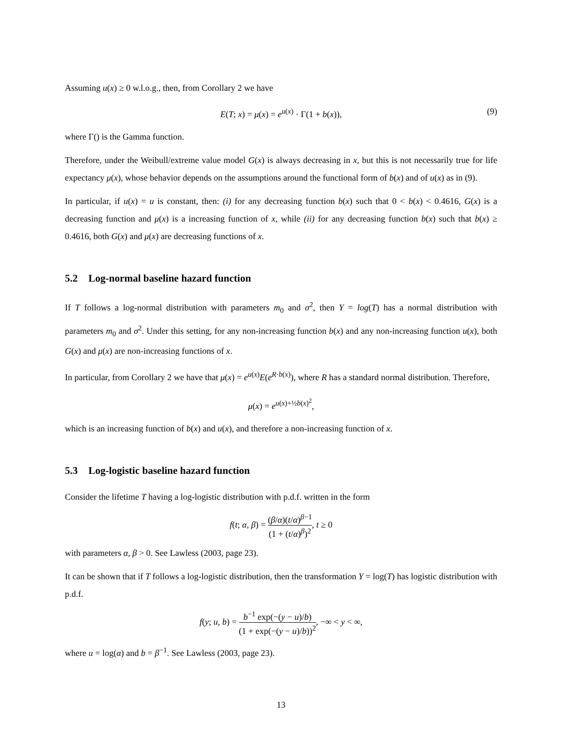Assuming u(x) ≥ 0 w.l.o.g., then, from Corollary 2 we have
E(T; x) = μ(x) = e<sup>u(x)</sup> · Γ(1 + b(x)), (9)
where Γ() is the Gamma function.
Therefore, under the Weibull/extreme value model G(x) is always decreasing in x, but this is not necessarily true for life expectancy μ(x), whose behavior depends on the assumptions around the functional form of b(x) and of u(x) as in (9).
In particular, if u(x) = u is constant, then: (i) for any decreasing function b(x) such that 0 < b(x) < 0.4616, G(x) is a decreasing function and μ(x) is a increasing function of x, while (ii) for any decreasing function b(x) such that b(x) ≥ 0.4616, both G(x) and μ(x) are decreasing functions of x.
5.2 Log-normal baseline hazard function
If T follows a log-normal distribution with parameters m<sub>0</sub> and σ<sup>2</sup>, then Y = log(T) has a normal distribution with parameters m<sub>0</sub> and σ<sup>2</sup>. Under this setting, for any non-increasing function b(x) and any non-increasing function u(x), both G(x) and μ(x) are non-increasing functions of x.
In particular, from Corollary 2 we have that μ(x) = e<sup>u(x)</sup>E(e<sup>R·b(x)</sup>), where R has a standard normal distribution. Therefore,
μ(x) = e<sup>u(x)+½b(x)<sup>2</sup></sup>,
which is an increasing function of b(x) and u(x), and therefore a non-increasing function of x.
5.3 Log-logistic baseline hazard function
Consider the lifetime T having a log-logistic distribution with p.d.f. written in the form
f(t; α, β) = (β/α)(t/α)<sup>β−1</sup> (1 + (t/α)<sup>β</sup>)<sup>2</sup>, t ≥ 0
with parameters α, β > 0. See Lawless (2003, page 23).
It can be shown that if T follows a log-logistic distribution, then the transformation Y = log(T) has logistic distribution with p.d.f.
f(y; u, b) = b<sup>−1</sup> exp(−(y − u)/b) (1 + exp(−(y − u)/b))<sup>2</sup>, −∞ < y < ∞,
where u = log(α) and b = β<sup>−1</sup>. See Lawless (2003, page 23).
13